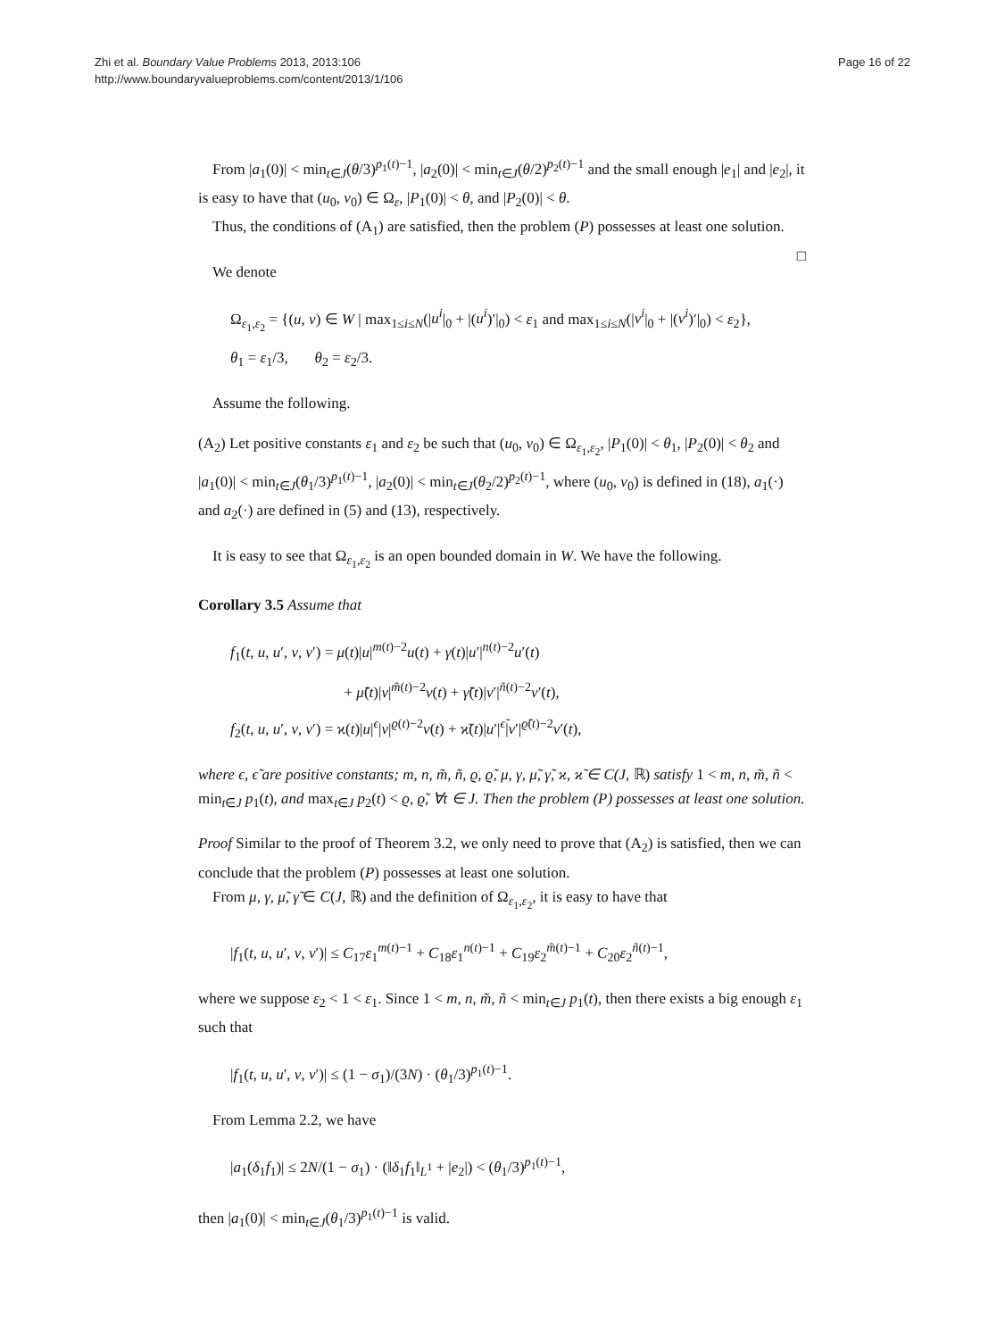Zhi et al. Boundary Value Problems 2013, 2013:106
http://www.boundaryvalueproblems.com/content/2013/1/106
Page 16 of 22
From |a<sub>1</sub>(0)| < min<sub>t∈J</sub>(θ/3)<sup>p<sub>1</sub>(t)−1</sup>, |a<sub>2</sub>(0)| < min<sub>t∈J</sub>(θ/2)<sup>p<sub>2</sub>(t)−1</sup> and the small enough |e<sub>1</sub>| and |e<sub>2</sub>|, it is easy to have that (u<sub>0</sub>, v<sub>0</sub>) ∈ Ω<sub>ε</sub>, |P<sub>1</sub>(0)| < θ, and |P<sub>2</sub>(0)| < θ.
Thus, the conditions of (A<sub>1</sub>) are satisfied, then the problem (P) possesses at least one solution. □
We denote
Ω<sub>ε<sub>1</sub>,ε<sub>2</sub></sub> = {(u, v) ∈ W | max<sub>1≤i≤N</sub>(|u<sup>i</sup>|<sub>0</sub> + |(u<sup>i</sup>)′|<sub>0</sub>) < ε<sub>1</sub> and max<sub>1≤i≤N</sub>(|v<sup>i</sup>|<sub>0</sub> + |(v<sup>i</sup>)′|<sub>0</sub>) < ε<sub>2</sub>},
θ<sub>1</sub> = ε<sub>1</sub>/3, θ<sub>2</sub> = ε<sub>2</sub>/3.
Assume the following.
(A<sub>2</sub>) Let positive constants ε<sub>1</sub> and ε<sub>2</sub> be such that (u<sub>0</sub>, v<sub>0</sub>) ∈ Ω<sub>ε<sub>1</sub>,ε<sub>2</sub></sub>, |P<sub>1</sub>(0)| < θ<sub>1</sub>, |P<sub>2</sub>(0)| < θ<sub>2</sub> and |a<sub>1</sub>(0)| < min<sub>t∈J</sub>(θ<sub>1</sub>/3)<sup>p<sub>1</sub>(t)−1</sup>, |a<sub>2</sub>(0)| < min<sub>t∈J</sub>(θ<sub>2</sub>/2)<sup>p<sub>2</sub>(t)−1</sup>, where (u<sub>0</sub>, v<sub>0</sub>) is defined in (18), a<sub>1</sub>(·) and a<sub>2</sub>(·) are defined in (5) and (13), respectively.
It is easy to see that Ω<sub>ε<sub>1</sub>,ε<sub>2</sub></sub> is an open bounded domain in W. We have the following.
Corollary 3.5 Assume that
f<sub>1</sub>(t, u, u′, v, v′) = μ(t)|u|<sup>m(t)−2</sup>u(t) + γ(t)|u′|<sup>n(t)−2</sup>u′(t)
+ μ̃(t)|v|<sup>m̃(t)−2</sup>v(t) + γ̃(t)|v′|<sup>ñ(t)−2</sup>v′(t),
f<sub>2</sub>(t, u, u′, v, v′) = ϰ(t)|u|<sup>ϵ</sup>|v|<sup>ϱ(t)−2</sup>v(t) + ϰ̃(t)|u′|<sup>ϵ̃</sup>|v′|<sup>ϱ̃(t)−2</sup>v′(t),
where ϵ, ϵ̃ are positive constants; m, n, m̃, ñ, ϱ, ϱ̃, μ, γ, μ̃, γ̃, ϰ, ϰ̃ ∈ C(J, ℝ) satisfy 1 < m, n, m̃, ñ < min<sub>t∈J</sub> p<sub>1</sub>(t), and max<sub>t∈J</sub> p<sub>2</sub>(t) < ϱ, ϱ̃, ∀t ∈ J. Then the problem (P) possesses at least one solution.
Proof Similar to the proof of Theorem 3.2, we only need to prove that (A<sub>2</sub>) is satisfied, then we can conclude that the problem (P) possesses at least one solution.
From μ, γ, μ̃, γ̃ ∈ C(J, ℝ) and the definition of Ω<sub>ε<sub>1</sub>,ε<sub>2</sub></sub>, it is easy to have that
|f<sub>1</sub>(t, u, u′, v, v′)| ≤ C<sub>17</sub>ε<sub>1</sub><sup>m(t)−1</sup> + C<sub>18</sub>ε<sub>1</sub><sup>n(t)−1</sup> + C<sub>19</sub>ε<sub>2</sub><sup>m̃(t)−1</sup> + C<sub>20</sub>ε<sub>2</sub><sup>ñ(t)−1</sup>,
where we suppose ε<sub>2</sub> < 1 < ε<sub>1</sub>. Since 1 < m, n, m̃, ñ < min<sub>t∈J</sub> p<sub>1</sub>(t), then there exists a big enough ε<sub>1</sub> such that
|f<sub>1</sub>(t, u, u′, v, v′)| ≤ (1 − σ<sub>1</sub>)/(3N) · (θ<sub>1</sub>/3)<sup>p<sub>1</sub>(t)−1</sup>.
From Lemma 2.2, we have
|a<sub>1</sub>(δ<sub>1</sub>f<sub>1</sub>)| ≤ 2N/(1 − σ<sub>1</sub>) · (‖δ<sub>1</sub>f<sub>1</sub>‖<sub>L<sup>1</sup></sub> + |e<sub>2</sub>|) < (θ<sub>1</sub>/3)<sup>p<sub>1</sub>(t)−1</sup>,
then |a<sub>1</sub>(0)| < min<sub>t∈J</sub>(θ<sub>1</sub>/3)<sup>p<sub>1</sub>(t)−1</sup> is valid.